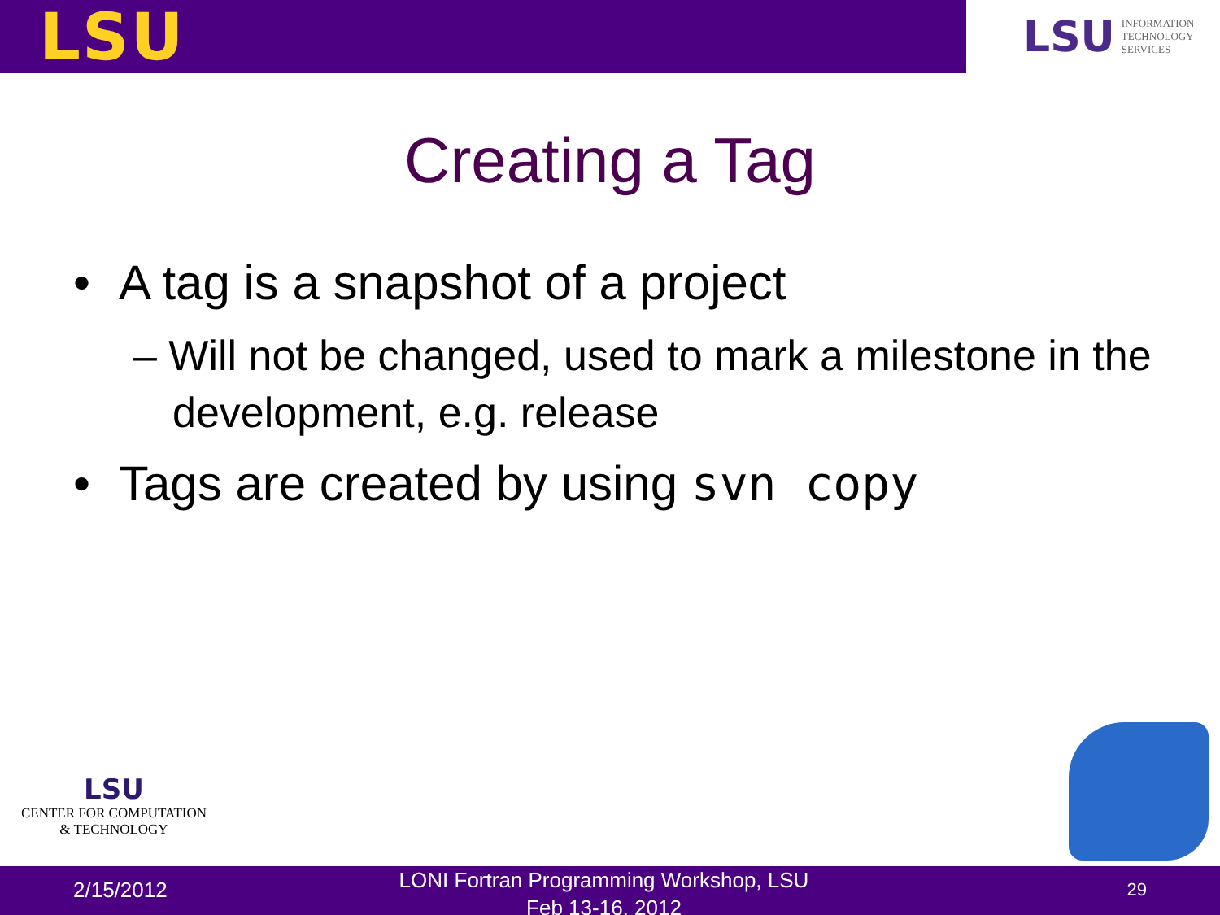LSU
LSU INFORMATION
TECHNOLOGY
SERVICES
Creating a Tag
• A tag is a snapshot of a project
– Will not be changed, used to mark a milestone in the development, e.g. release
• Tags are created by using svn copy
LSU
CENTER FOR COMPUTATION
& TECHNOLOGY
2/15/2012
LONI Fortran Programming Workshop, LSU
Feb 13-16, 2012
29